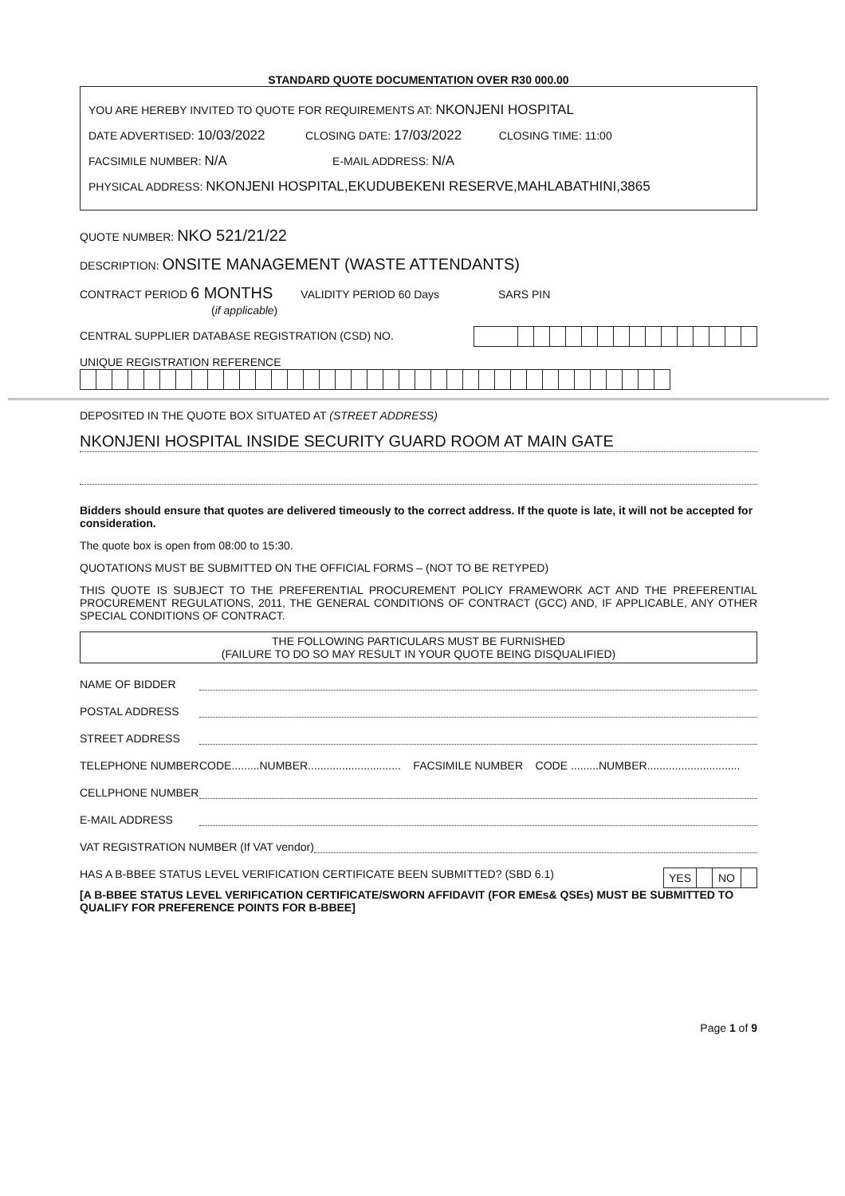STANDARD QUOTE DOCUMENTATION OVER R30 000.00
YOU ARE HEREBY INVITED TO QUOTE FOR REQUIREMENTS AT: NKONJENI HOSPITAL
DATE ADVERTISED: 10/03/2022 CLOSING DATE: 17/03/2022 CLOSING TIME: 11:00
FACSIMILE NUMBER: N/A E-MAIL ADDRESS: N/A
PHYSICAL ADDRESS: NKONJENI HOSPITAL,EKUDUBEKENI RESERVE,MAHLABATHINI,3865
QUOTE NUMBER: NKO 521/21/22
DESCRIPTION: ONSITE MANAGEMENT (WASTE ATTENDANTS)
CONTRACT PERIOD 6 MONTHS VALIDITY PERIOD 60 Days SARS PIN
(if applicable)
CENTRAL SUPPLIER DATABASE REGISTRATION (CSD) NO.
UNIQUE REGISTRATION REFERENCE
DEPOSITED IN THE QUOTE BOX SITUATED AT (STREET ADDRESS)
NKONJENI HOSPITAL INSIDE SECURITY GUARD ROOM AT MAIN GATE
Bidders should ensure that quotes are delivered timeously to the correct address. If the quote is late, it will not be accepted for consideration.
The quote box is open from 08:00 to 15:30.
QUOTATIONS MUST BE SUBMITTED ON THE OFFICIAL FORMS – (NOT TO BE RETYPED)
THIS QUOTE IS SUBJECT TO THE PREFERENTIAL PROCUREMENT POLICY FRAMEWORK ACT AND THE PREFERENTIAL PROCUREMENT REGULATIONS, 2011, THE GENERAL CONDITIONS OF CONTRACT (GCC) AND, IF APPLICABLE, ANY OTHER SPECIAL CONDITIONS OF CONTRACT.
THE FOLLOWING PARTICULARS MUST BE FURNISHED
(FAILURE TO DO SO MAY RESULT IN YOUR QUOTE BEING DISQUALIFIED)
NAME OF BIDDER
POSTAL ADDRESS
STREET ADDRESS
TELEPHONE NUMBER CODE.........NUMBER.............................. FACSIMILE NUMBER CODE .........NUMBER..............................
CELLPHONE NUMBER
E-MAIL ADDRESS
VAT REGISTRATION NUMBER (If VAT vendor)
HAS A B-BBEE STATUS LEVEL VERIFICATION CERTIFICATE BEEN SUBMITTED? (SBD 6.1)
| YES | | NO | |
[A B-BBEE STATUS LEVEL VERIFICATION CERTIFICATE/SWORN AFFIDAVIT (FOR EMEs& QSEs) MUST BE SUBMITTED TO QUALIFY FOR PREFERENCE POINTS FOR B-BBEE]
Page 1 of 9